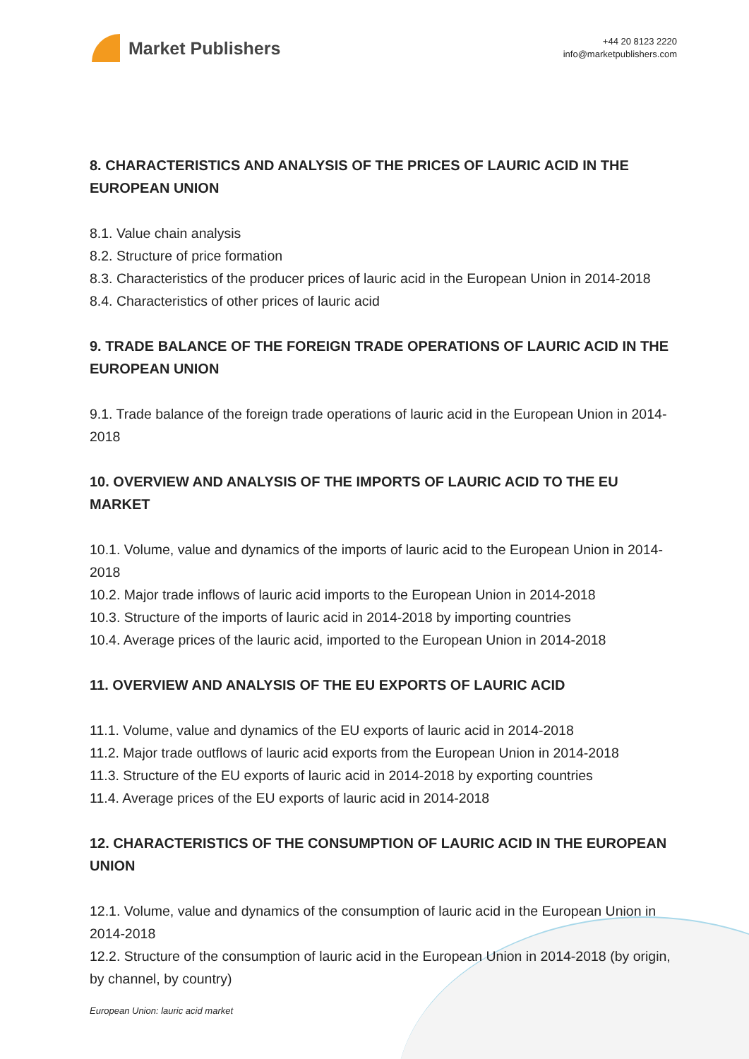Market Publishers
+44 20 8123 2220
info@marketpublishers.com
8. CHARACTERISTICS AND ANALYSIS OF THE PRICES OF LAURIC ACID IN THE EUROPEAN UNION
8.1. Value chain analysis
8.2. Structure of price formation
8.3. Characteristics of the producer prices of lauric acid in the European Union in 2014-2018
8.4. Characteristics of other prices of lauric acid
9. TRADE BALANCE OF THE FOREIGN TRADE OPERATIONS OF LAURIC ACID IN THE EUROPEAN UNION
9.1. Trade balance of the foreign trade operations of lauric acid in the European Union in 2014-2018
10. OVERVIEW AND ANALYSIS OF THE IMPORTS OF LAURIC ACID TO THE EU MARKET
10.1. Volume, value and dynamics of the imports of lauric acid to the European Union in 2014-2018
10.2. Major trade inflows of lauric acid imports to the European Union in 2014-2018
10.3. Structure of the imports of lauric acid in 2014-2018 by importing countries
10.4. Average prices of the lauric acid, imported to the European Union in 2014-2018
11. OVERVIEW AND ANALYSIS OF THE EU EXPORTS OF LAURIC ACID
11.1. Volume, value and dynamics of the EU exports of lauric acid in 2014-2018
11.2. Major trade outflows of lauric acid exports from the European Union in 2014-2018
11.3. Structure of the EU exports of lauric acid in 2014-2018 by exporting countries
11.4. Average prices of the EU exports of lauric acid in 2014-2018
12. CHARACTERISTICS OF THE CONSUMPTION OF LAURIC ACID IN THE EUROPEAN UNION
12.1. Volume, value and dynamics of the consumption of lauric acid in the European Union in 2014-2018
12.2. Structure of the consumption of lauric acid in the European Union in 2014-2018 (by origin, by channel, by country)
European Union: lauric acid market